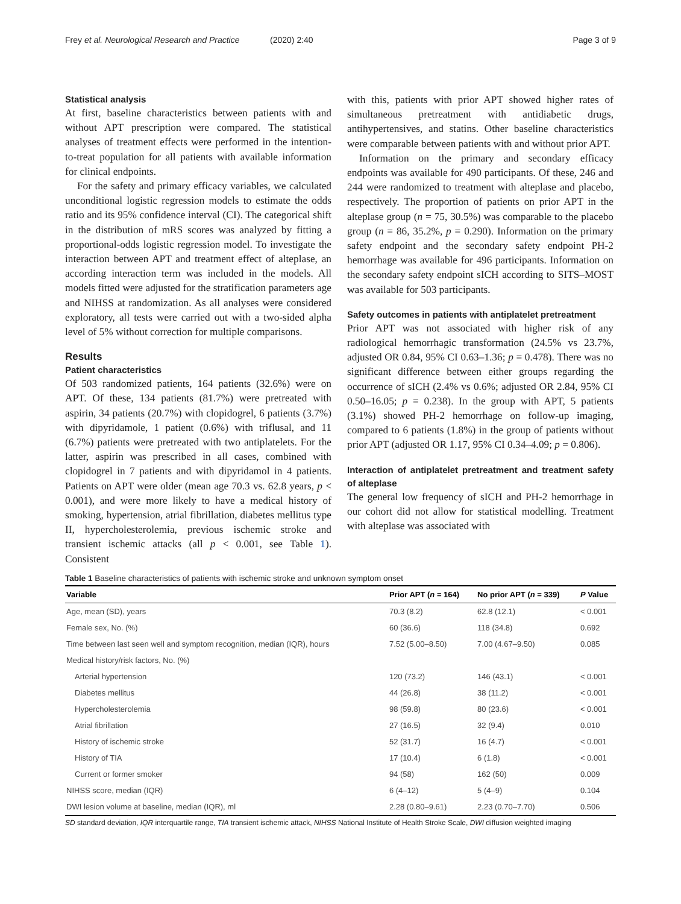Frey et al. Neurological Research and Practice (2020) 2:40 Page 3 of 9
Statistical analysis
At first, baseline characteristics between patients with and without APT prescription were compared. The statistical analyses of treatment effects were performed in the intention-to-treat population for all patients with available information for clinical endpoints.
For the safety and primary efficacy variables, we calculated unconditional logistic regression models to estimate the odds ratio and its 95% confidence interval (CI). The categorical shift in the distribution of mRS scores was analyzed by fitting a proportional-odds logistic regression model. To investigate the interaction between APT and treatment effect of alteplase, an according interaction term was included in the models. All models fitted were adjusted for the stratification parameters age and NIHSS at randomization. As all analyses were considered exploratory, all tests were carried out with a two-sided alpha level of 5% without correction for multiple comparisons.
Results
Patient characteristics
Of 503 randomized patients, 164 patients (32.6%) were on APT. Of these, 134 patients (81.7%) were pretreated with aspirin, 34 patients (20.7%) with clopidogrel, 6 patients (3.7%) with dipyridamole, 1 patient (0.6%) with triflusal, and 11 (6.7%) patients were pretreated with two antiplatelets. For the latter, aspirin was prescribed in all cases, combined with clopidogrel in 7 patients and with dipyridamol in 4 patients. Patients on APT were older (mean age 70.3 vs. 62.8 years, p < 0.001), and were more likely to have a medical history of smoking, hypertension, atrial fibrillation, diabetes mellitus type II, hypercholesterolemia, previous ischemic stroke and transient ischemic attacks (all p < 0.001, see Table 1). Consistent
with this, patients with prior APT showed higher rates of simultaneous pretreatment with antidiabetic drugs, antihypertensives, and statins. Other baseline characteristics were comparable between patients with and without prior APT.
Information on the primary and secondary efficacy endpoints was available for 490 participants. Of these, 246 and 244 were randomized to treatment with alteplase and placebo, respectively. The proportion of patients on prior APT in the alteplase group (n = 75, 30.5%) was comparable to the placebo group (n = 86, 35.2%, p = 0.290). Information on the primary safety endpoint and the secondary safety endpoint PH-2 hemorrhage was available for 496 participants. Information on the secondary safety endpoint sICH according to SITS–MOST was available for 503 participants.
Safety outcomes in patients with antiplatelet pretreatment
Prior APT was not associated with higher risk of any radiological hemorrhagic transformation (24.5% vs 23.7%, adjusted OR 0.84, 95% CI 0.63–1.36; p = 0.478). There was no significant difference between either groups regarding the occurrence of sICH (2.4% vs 0.6%; adjusted OR 2.84, 95% CI 0.50–16.05; p = 0.238). In the group with APT, 5 patients (3.1%) showed PH-2 hemorrhage on follow-up imaging, compared to 6 patients (1.8%) in the group of patients without prior APT (adjusted OR 1.17, 95% CI 0.34–4.09; p = 0.806).
Interaction of antiplatelet pretreatment and treatment safety of alteplase
The general low frequency of sICH and PH-2 hemorrhage in our cohort did not allow for statistical modelling. Treatment with alteplase was associated with
Table 1 Baseline characteristics of patients with ischemic stroke and unknown symptom onset
| Variable | Prior APT ( n = 164) | No prior APT ( n = 339) | P Value |
| --- | --- | --- | --- |
| Age, mean (SD), years | 70.3 (8.2) | 62.8 (12.1) | < 0.001 |
| Female sex, No. (%) | 60 (36.6) | 118 (34.8) | 0.692 |
| Time between last seen well and symptom recognition, median (IQR), hours | 7.52 (5.00–8.50) | 7.00 (4.67–9.50) | 0.085 |
| Medical history/risk factors, No. (%) | | | |
| Arterial hypertension | 120 (73.2) | 146 (43.1) | < 0.001 |
| Diabetes mellitus | 44 (26.8) | 38 (11.2) | < 0.001 |
| Hypercholesterolemia | 98 (59.8) | 80 (23.6) | < 0.001 |
| Atrial fibrillation | 27 (16.5) | 32 (9.4) | 0.010 |
| History of ischemic stroke | 52 (31.7) | 16 (4.7) | < 0.001 |
| History of TIA | 17 (10.4) | 6 (1.8) | < 0.001 |
| Current or former smoker | 94 (58) | 162 (50) | 0.009 |
| NIHSS score, median (IQR) | 6 (4–12) | 5 (4–9) | 0.104 |
| DWI lesion volume at baseline, median (IQR), ml | 2.28 (0.80–9.61) | 2.23 (0.70–7.70) | 0.506 |
SD standard deviation, IQR interquartile range, TIA transient ischemic attack, NIHSS National Institute of Health Stroke Scale, DWI diffusion weighted imaging